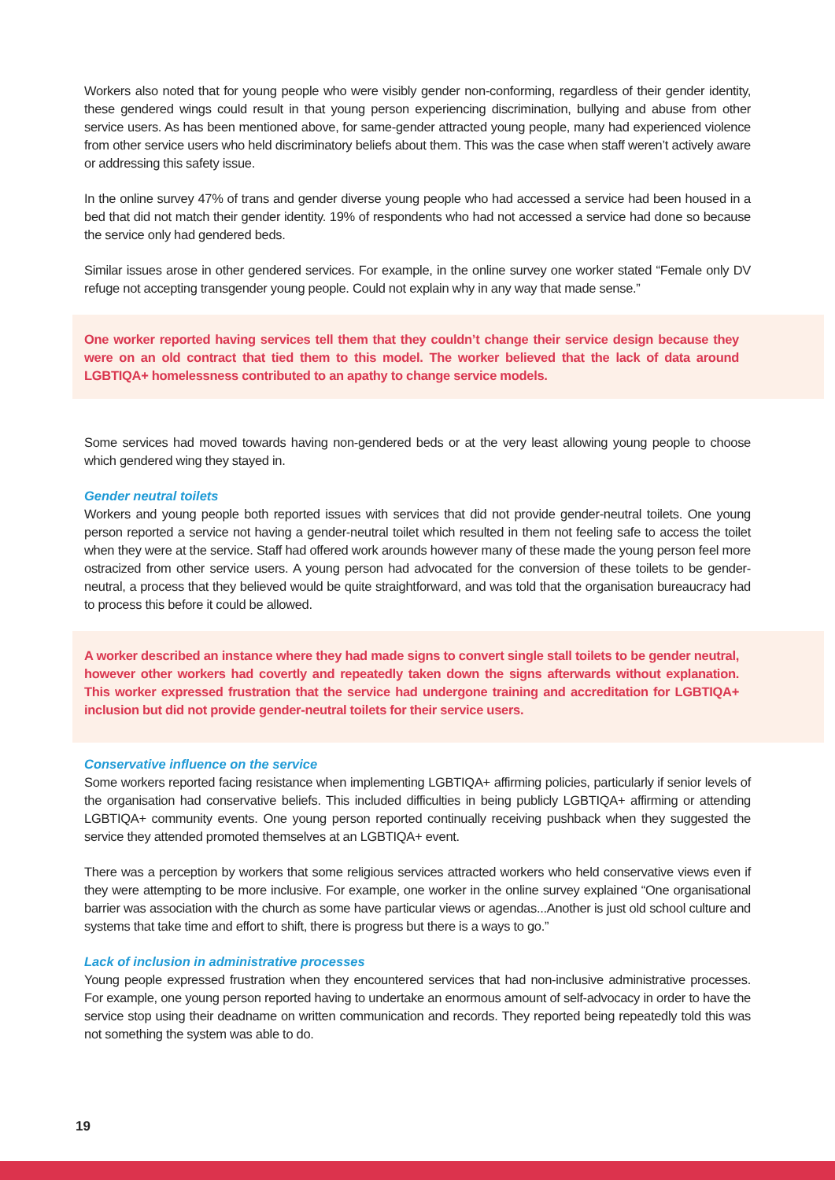Workers also noted that for young people who were visibly gender non-conforming, regardless of their gender identity, these gendered wings could result in that young person experiencing discrimination, bullying and abuse from other service users. As has been mentioned above, for same-gender attracted young people, many had experienced violence from other service users who held discriminatory beliefs about them. This was the case when staff weren’t actively aware or addressing this safety issue.
In the online survey 47% of trans and gender diverse young people who had accessed a service had been housed in a bed that did not match their gender identity. 19% of respondents who had not accessed a service had done so because the service only had gendered beds.
Similar issues arose in other gendered services. For example, in the online survey one worker stated “Female only DV refuge not accepting transgender young people. Could not explain why in any way that made sense.”
One worker reported having services tell them that they couldn’t change their service design because they were on an old contract that tied them to this model. The worker believed that the lack of data around LGBTIQA+ homelessness contributed to an apathy to change service models.
Some services had moved towards having non-gendered beds or at the very least allowing young people to choose which gendered wing they stayed in.
Gender neutral toilets
Workers and young people both reported issues with services that did not provide gender-neutral toilets. One young person reported a service not having a gender-neutral toilet which resulted in them not feeling safe to access the toilet when they were at the service. Staff had offered work arounds however many of these made the young person feel more ostracized from other service users. A young person had advocated for the conversion of these toilets to be gender-neutral, a process that they believed would be quite straightforward, and was told that the organisation bureaucracy had to process this before it could be allowed.
A worker described an instance where they had made signs to convert single stall toilets to be gender neutral, however other workers had covertly and repeatedly taken down the signs afterwards without explanation. This worker expressed frustration that the service had undergone training and accreditation for LGBTIQA+ inclusion but did not provide gender-neutral toilets for their service users.
Conservative influence on the service
Some workers reported facing resistance when implementing LGBTIQA+ affirming policies, particularly if senior levels of the organisation had conservative beliefs. This included difficulties in being publicly LGBTIQA+ affirming or attending LGBTIQA+ community events. One young person reported continually receiving pushback when they suggested the service they attended promoted themselves at an LGBTIQA+ event.
There was a perception by workers that some religious services attracted workers who held conservative views even if they were attempting to be more inclusive. For example, one worker in the online survey explained “One organisational barrier was association with the church as some have particular views or agendas...Another is just old school culture and systems that take time and effort to shift, there is progress but there is a ways to go.”
Lack of inclusion in administrative processes
Young people expressed frustration when they encountered services that had non-inclusive administrative processes. For example, one young person reported having to undertake an enormous amount of self-advocacy in order to have the service stop using their deadname on written communication and records. They reported being repeatedly told this was not something the system was able to do.
19